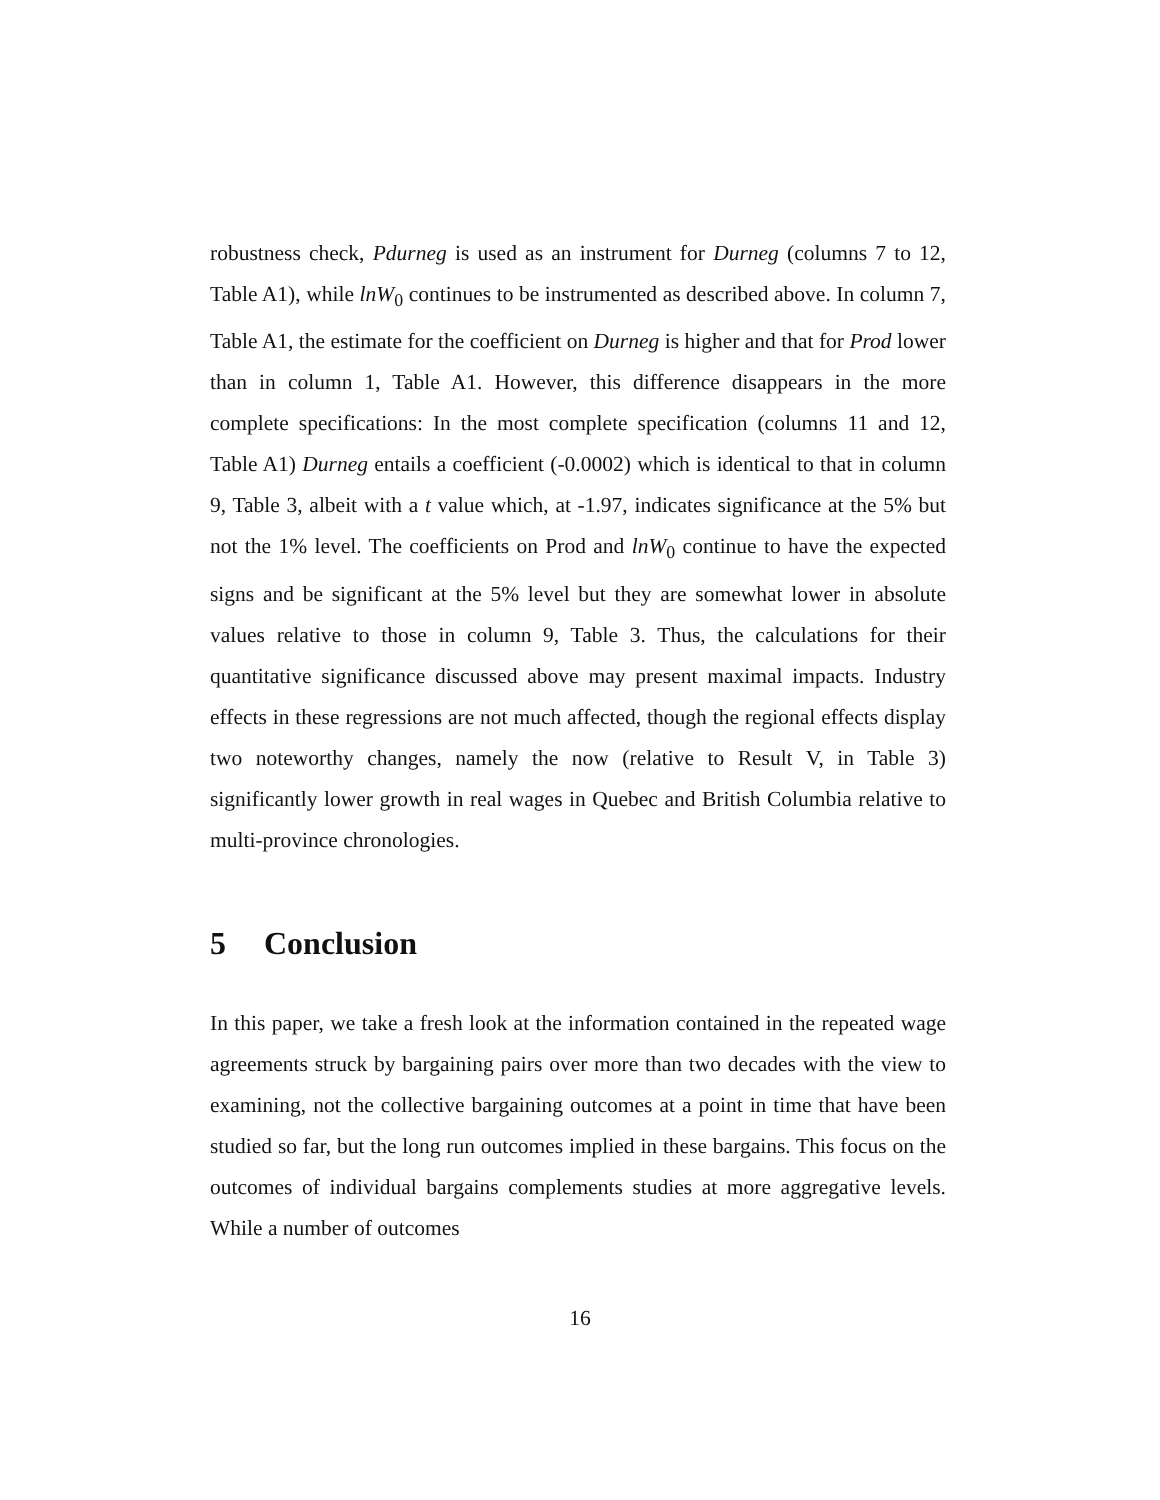robustness check, Pdurneg is used as an instrument for Durneg (columns 7 to 12, Table A1), while lnW<sub>0</sub> continues to be instrumented as described above. In column 7, Table A1, the estimate for the coefficient on Durneg is higher and that for Prod lower than in column 1, Table A1. However, this difference disappears in the more complete specifications: In the most complete specification (columns 11 and 12, Table A1) Durneg entails a coefficient (-0.0002) which is identical to that in column 9, Table 3, albeit with a t value which, at -1.97, indicates significance at the 5% but not the 1% level. The coefficients on Prod and lnW<sub>0</sub> continue to have the expected signs and be significant at the 5% level but they are somewhat lower in absolute values relative to those in column 9, Table 3. Thus, the calculations for their quantitative significance discussed above may present maximal impacts. Industry effects in these regressions are not much affected, though the regional effects display two noteworthy changes, namely the now (relative to Result V, in Table 3) significantly lower growth in real wages in Quebec and British Columbia relative to multi-province chronologies.
5 Conclusion
In this paper, we take a fresh look at the information contained in the repeated wage agreements struck by bargaining pairs over more than two decades with the view to examining, not the collective bargaining outcomes at a point in time that have been studied so far, but the long run outcomes implied in these bargains. This focus on the outcomes of individual bargains complements studies at more aggregative levels. While a number of outcomes
16